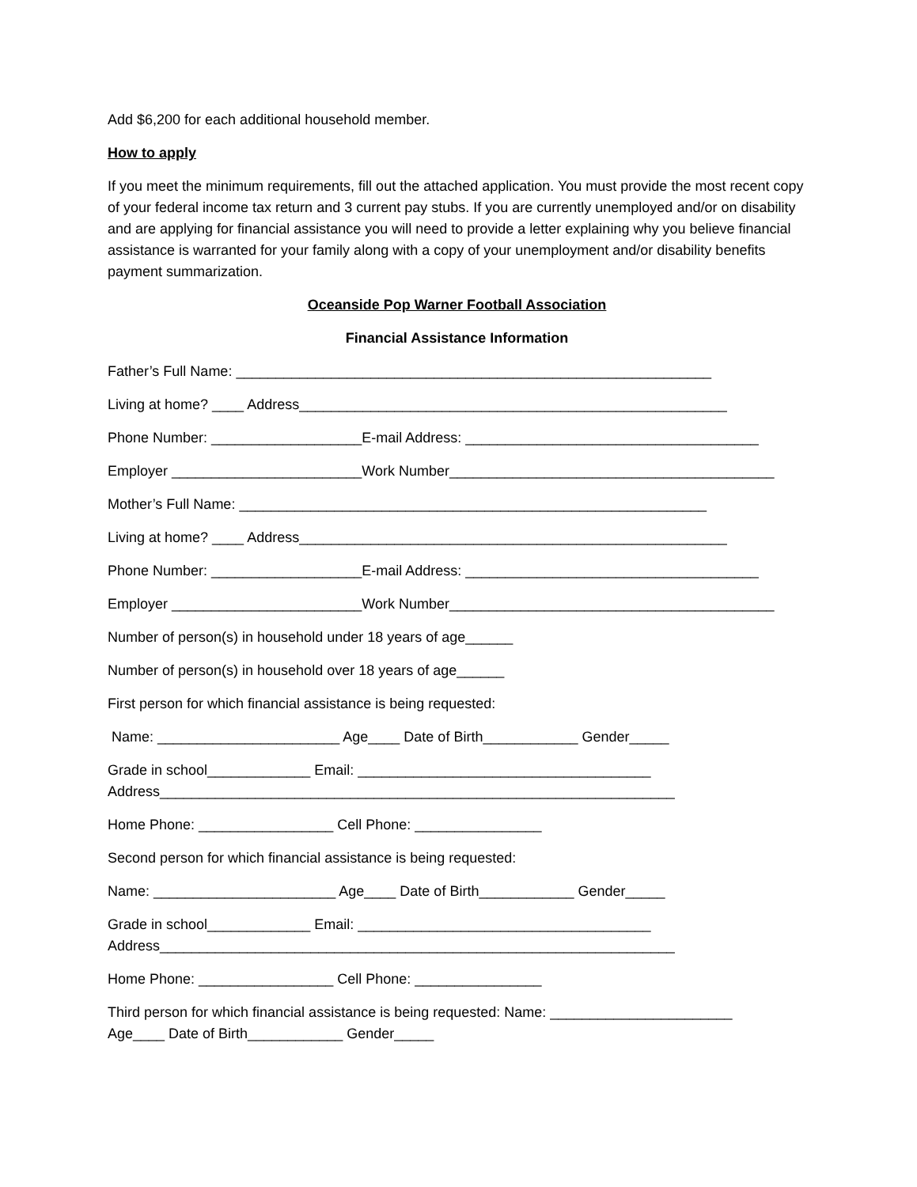Add $6,200 for each additional household member.
How to apply
If you meet the minimum requirements, fill out the attached application. You must provide the most recent copy of your federal income tax return and 3 current pay stubs. If you are currently unemployed and/or on disability and are applying for financial assistance you will need to provide a letter explaining why you believe financial assistance is warranted for your family along with a copy of your unemployment and/or disability benefits payment summarization.
Oceanside Pop Warner Football Association
Financial Assistance Information
Father’s Full Name: ____________________________________________________________
Living at home? ____ Address______________________________________________________
Phone Number: ___________________E-mail Address: _____________________________________
Employer ________________________Work Number_________________________________________
Mother’s Full Name: ___________________________________________________________
Living at home? ____ Address______________________________________________________
Phone Number: ___________________E-mail Address: _____________________________________
Employer ________________________Work Number_________________________________________
Number of person(s) in household under 18 years of age______
Number of person(s) in household over 18 years of age______
First person for which financial assistance is being requested:
Name: _______________________ Age____ Date of Birth____________ Gender_____
Grade in school_____________ Email: _____________________________________
Address_________________________________________________________________
Home Phone: _________________ Cell Phone: ________________
Second person for which financial assistance is being requested:
Name: _______________________ Age____ Date of Birth____________ Gender_____
Grade in school_____________ Email: _____________________________________
Address_________________________________________________________________
Home Phone: _________________ Cell Phone: ________________
Third person for which financial assistance is being requested: Name: _______________________
Age____ Date of Birth____________ Gender_____